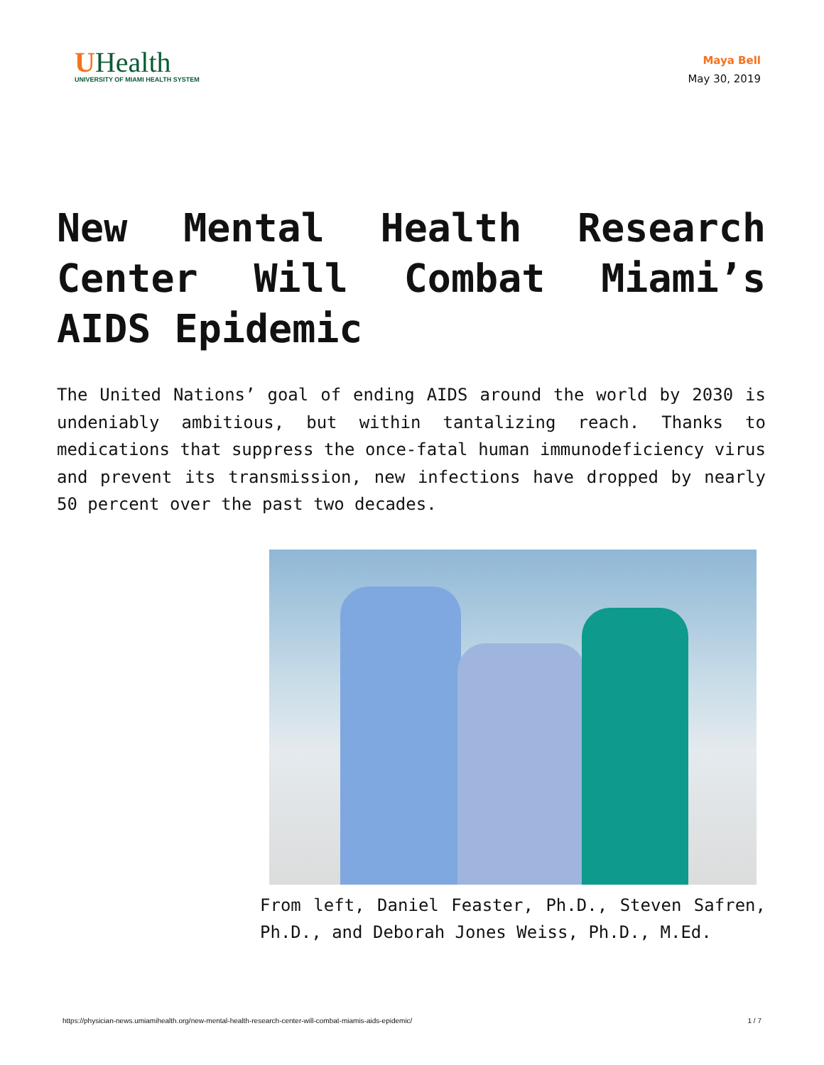UHealth
UNIVERSITY OF MIAMI HEALTH SYSTEM
Maya Bell
May 30, 2019
New Mental Health Research Center Will Combat Miami’s AIDS Epidemic
The United Nations’ goal of ending AIDS around the world by 2030 is undeniably ambitious, but within tantalizing reach. Thanks to medications that suppress the once-fatal human immunodeficiency virus and prevent its transmission, new infections have dropped by nearly 50 percent over the past two decades.
From left, Daniel Feaster, Ph.D., Steven Safren, Ph.D., and Deborah Jones Weiss, Ph.D., M.Ed.
https://physician-news.umiamihealth.org/new-mental-health-research-center-will-combat-miamis-aids-epidemic/ 1 / 7